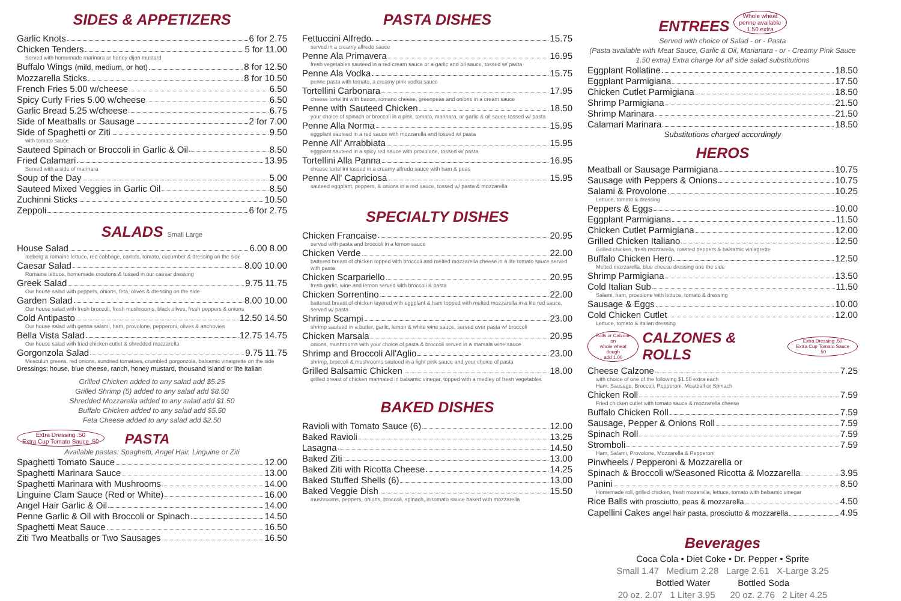SIDES & APPETIZERS
Garlic Knots 6 for 2.75
Chicken Tenders 5 for 11.00
Served with homemade marinara or honey dijon mustard
Buffalo Wings (mild, medium, or hot) 8 for 12.50
Mozzarella Sticks 8 for 10.50
French Fries 5.00 w/cheese 6.50
Spicy Curly Fries 5.00 w/cheese 6.50
Garlic Bread 5.25 w/cheese 6.75
Side of Meatballs or Sausage 2 for 7.00
Side of Spaghetti or Ziti 9.50
with tomato sauce
Sauteed Spinach or Broccoli in Garlic & Oil 8.50
Fried Calamari 13.95
Served with a side of marinara
Soup of the Day 5.00
Sauteed Mixed Veggies in Garlic Oil 8.50
Zuchinni Sticks 10.50
Zeppoli 6 for 2.75
SALADS Small Large
House Salad 6.00 8.00
Iceberg & romaine lettuce, red cabbage, carrots, tomato, cucumber & dressing on the side
Caesar Salad 8.00 10.00
Romaine lettuce, homemade croutons & tossed in our caesar dressing
Greek Salad 9.75 11.75
Our house salad with peppers, onions, feta, olives & dressing on the side
Garden Salad 8.00 10.00
Our house salad with fresh broccoli, fresh mushrooms, black olives, fresh peppers & onions
Cold Antipasto 12.50 14.50
Our house salad with genoa salami, ham, provolone, pepperoni, olives & anchovies
Bella Vista Salad 12.75 14.75
Our house salad with fried chicken cutlet & shredded mozzarella
Gorgonzola Salad 9.75 11.75
Mesculun greens, red onions, sundried tomatoes, crumbled gorgonzola, balsamic vinaigrette on the side
Dressings: house, blue cheese, ranch, honey mustard, thousand island or lite italian
Grilled Chicken added to any salad add $5.25
Grilled Shrimp (5) added to any salad add $8.50
Shredded Mozzarella added to any salad add $1.50
Buffalo Chicken added to any salad add $5.50
Feta Cheese added to any salad add $2.50
Extra Dressing .50
Extra Cup Tomato Sauce .50 PASTA
Available pastas: Spaghetti, Angel Hair, Linguine or Ziti
Spaghetti Tomato Sauce 12.00
Spaghetti Marinara Sauce 13.00
Spaghetti Marinara with Mushrooms 14.00
Linguine Clam Sauce (Red or White) 16.00
Angel Hair Garlic & Oil 14.00
Penne Garlic & Oil with Broccoli or Spinach 14.50
Spaghetti Meat Sauce 16.50
Ziti Two Meatballs or Two Sausages 16.50
PASTA DISHES
Fettuccini Alfredo 15.75
served in a creamy alfredo sauce
Penne Ala Primavera 16.95
fresh vegetables sauteed in a red cream sauce or a garlic and oil sauce, tossed w/ pasta
Penne Ala Vodka 15.75
penne pasta with tomato, a creamy pink vodka sauce
Tortellini Carbonara 17.95
cheese tortellini with bacon, romano cheese, greenpeas and onions in a cream sauce
Penne with Sauteed Chicken 18.50
your choice of spinach or broccoli in a pink, tomato, marinara, or garlic & oil sauce tossed w/ pasta
Penne Alla Norma 15.95
eggplant sauteed in a red sauce with mozzarella and tossed w/ pasta
Penne All' Arrabbiata 15.95
eggplant sauteed in a spicy red sauce with provolone, tossed w/ pasta
Tortellini Alla Panna 16.95
cheese tortellini tossed in a creamy alfredo sauce with ham & peas
Penne All' Capriciosa 15.95
sauteed eggplant, peppers, & onions in a red sauce, tossed w/ pasta & mozzarella
SPECIALTY DISHES
Chicken Francaise 20.95
served with pasta and broccoli in a lemon sauce
Chicken Verde 22.00
battered breast of chicken topped with broccoli and melted mozzarella cheese in a lite tomato sauce served with pasta
Chicken Scarpariello 20.95
fresh garlic, wine and lemon served with broccoli & pasta
Chicken Sorrentino 22.00
battered breast of chicken layered with eggplant & ham topped with melted mozzarella in a lite red sauce, served w/ pasta
Shrimp Scampi 23.00
shrimp sauteed in a butter, garlic, lemon & white wine sauce, served over pasta w/ broccoli
Chicken Marsala 20.95
onions, mushrooms with your choice of pasta & broccoli served in a marsala wine sauce
Shrimp and Broccoli All'Aglio 23.00
shrimp, broccoli & mushrooms sauteed in a light pink sauce and your choice of pasta
Grilled Balsamic Chicken 18.00
grilled breast of chicken marinated in balsamic vinegar, topped with a medley of fresh vegetables
BAKED DISHES
Ravioli with Tomato Sauce (6) 12.00
Baked Ravioli 13.25
Lasagna 14.50
Baked Ziti 13.00
Baked Ziti with Ricotta Cheese 14.25
Baked Stuffed Shells (6) 13.00
Baked Veggie Dish 15.50
mushrooms, peppers, onions, broccoli, spinach, in tomato sauce baked with mozzarella
ENTREES Whole wheat
penne available
1.50 extra
Served with choice of Salad - or - Pasta
(Pasta available with Meat Sauce, Garlic & Oil, Marianara - or - Creamy Pink Sauce 1.50 extra) Extra charge for all side salad substitutions
Eggplant Rollatine 18.50
Eggplant Parmigiana 17.50
Chicken Cutlet Parmigiana 18.50
Shrimp Parmigiana 21.50
Shrimp Marinara 21.50
Calamari Marinara 18.50
Substitutions charged accordingly
HEROS
Meatball or Sausage Parmigiana 10.75
Sausage with Peppers & Onions 10.75
Salami & Provolone 10.25
Lettuce, tomato & dressing
Peppers & Eggs 10.00
Eggplant Parmigiana 11.50
Chicken Cutlet Parmigiana 12.00
Grilled Chicken Italiano 12.50
Grilled chicken, fresh mozzarella, roasted peppers & balsamic viniagrette
Buffalo Chicken Hero 12.50
Melted mozzarella, blue cheese dressing one the side
Shrimp Parmigiana 13.50
Cold Italian Sub 11.50
Salami, ham, provolone with lettuce, tomato & dressing
Sausage & Eggs 10.00
Cold Chicken Cutlet 12.00
Lettuce, tomato & italian dressing
Rolls or Calzone on
whole wheat dough
add 1.00 CALZONES & ROLLS Extra Dressing .50
Extra Cup Tomato Sauce .50
Cheese Calzone 7.25
with choice of one of the following $1.50 extra each
Ham, Sausage, Broccoli, Pepperoni, Meatball or Spinach
Chicken Roll 7.59
Fried chicken cutlet with tomato sauce & mozzarella cheese
Buffalo Chicken Roll 7.59
Sausage, Pepper & Onions Roll 7.59
Spinach Roll 7.59
Stromboli 7.59
Ham, Salami, Provolone, Mozzarella & Pepperoni
Pinwheels / Pepperoni & Mozzarella or
Spinach & Broccoli w/Seasoned Ricotta & Mozzarella 3.95
Panini 8.50
Homemade roll, grilled chicken, fresh mozarella, lettuce, tomato with balsamic vinegar
Rice Balls with prosciutto, peas & mozzarella 4.50
Capellini Cakes angel hair pasta, prosciutto & mozzarella 4.95
Beverages
Coca Cola • Diet Coke • Dr. Pepper • Sprite
Small 1.47 Medium 2.28 Large 2.61 X-Large 3.25
Bottled Water Bottled Soda
20 oz. 2.07 1 Liter 3.95 20 oz. 2.76 2 Liter 4.25